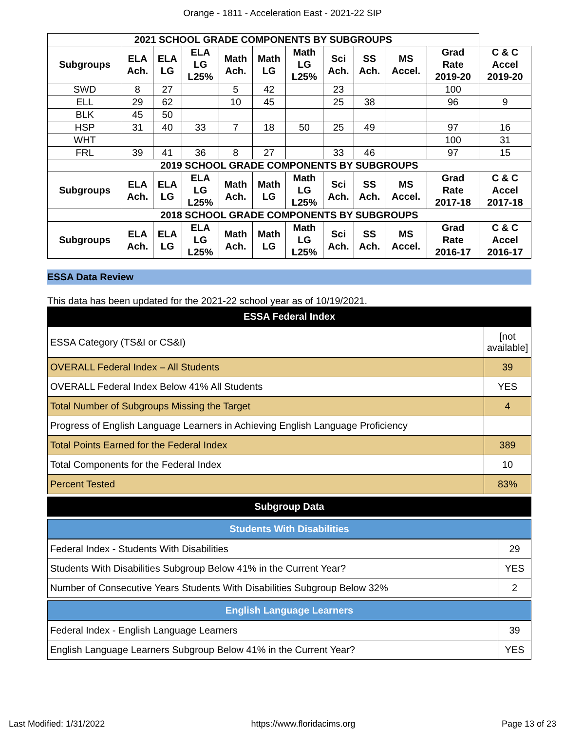Orange - 1811 - Acceleration East - 2021-22 SIP
| 2021 SCHOOL GRADE COMPONENTS BY SUBGROUPS | | | | | | | | | | | |
| --- | --- | --- | --- | --- | --- | --- | --- | --- | --- | --- | --- |
| Subgroups | ELA Ach. | ELA LG | ELA LG L25% | Math Ach. | Math LG | Math LG L25% | Sci Ach. | SS Ach. | MS Accel. | Grad Rate 2019-20 | C & C Accel 2019-20 |
| SWD | 8 | 27 | | 5 | 42 | | 23 | | | 100 | |
| ELL | 29 | 62 | | 10 | 45 | | 25 | 38 | | 96 | 9 |
| BLK | 45 | 50 | | | | | | | | | |
| HSP | 31 | 40 | 33 | 7 | 18 | 50 | 25 | 49 | | 97 | 16 |
| WHT | | | | | | | | | | 100 | 31 |
| FRL | 39 | 41 | 36 | 8 | 27 | | 33 | 46 | | 97 | 15 |
| 2019 SCHOOL GRADE COMPONENTS BY SUBGROUPS | | | | | | | | | | | |
| Subgroups | ELA Ach. | ELA LG | ELA LG L25% | Math Ach. | Math LG | Math LG L25% | Sci Ach. | SS Ach. | MS Accel. | Grad Rate 2017-18 | C & C Accel 2017-18 |
| 2018 SCHOOL GRADE COMPONENTS BY SUBGROUPS | | | | | | | | | | | |
| Subgroups | ELA Ach. | ELA LG | ELA LG L25% | Math Ach. | Math LG | Math LG L25% | Sci Ach. | SS Ach. | MS Accel. | Grad Rate 2016-17 | C & C Accel 2016-17 |
ESSA Data Review
This data has been updated for the 2021-22 school year as of 10/19/2021.
ESSA Federal Index
| ESSA Category (TS&I or CS&I) | [not available] |
| OVERALL Federal Index – All Students | 39 |
| OVERALL Federal Index Below 41% All Students | YES |
| Total Number of Subgroups Missing the Target | 4 |
| Progress of English Language Learners in Achieving English Language Proficiency | |
| Total Points Earned for the Federal Index | 389 |
| Total Components for the Federal Index | 10 |
| Percent Tested | 83% |
Subgroup Data
Students With Disabilities
| Federal Index - Students With Disabilities | 29 |
| Students With Disabilities Subgroup Below 41% in the Current Year? | YES |
| Number of Consecutive Years Students With Disabilities Subgroup Below 32% | 2 |
English Language Learners
| Federal Index - English Language Learners | 39 |
| English Language Learners Subgroup Below 41% in the Current Year? | YES |
Last Modified: 1/31/2022 https://www.floridacims.org Page 13 of 23